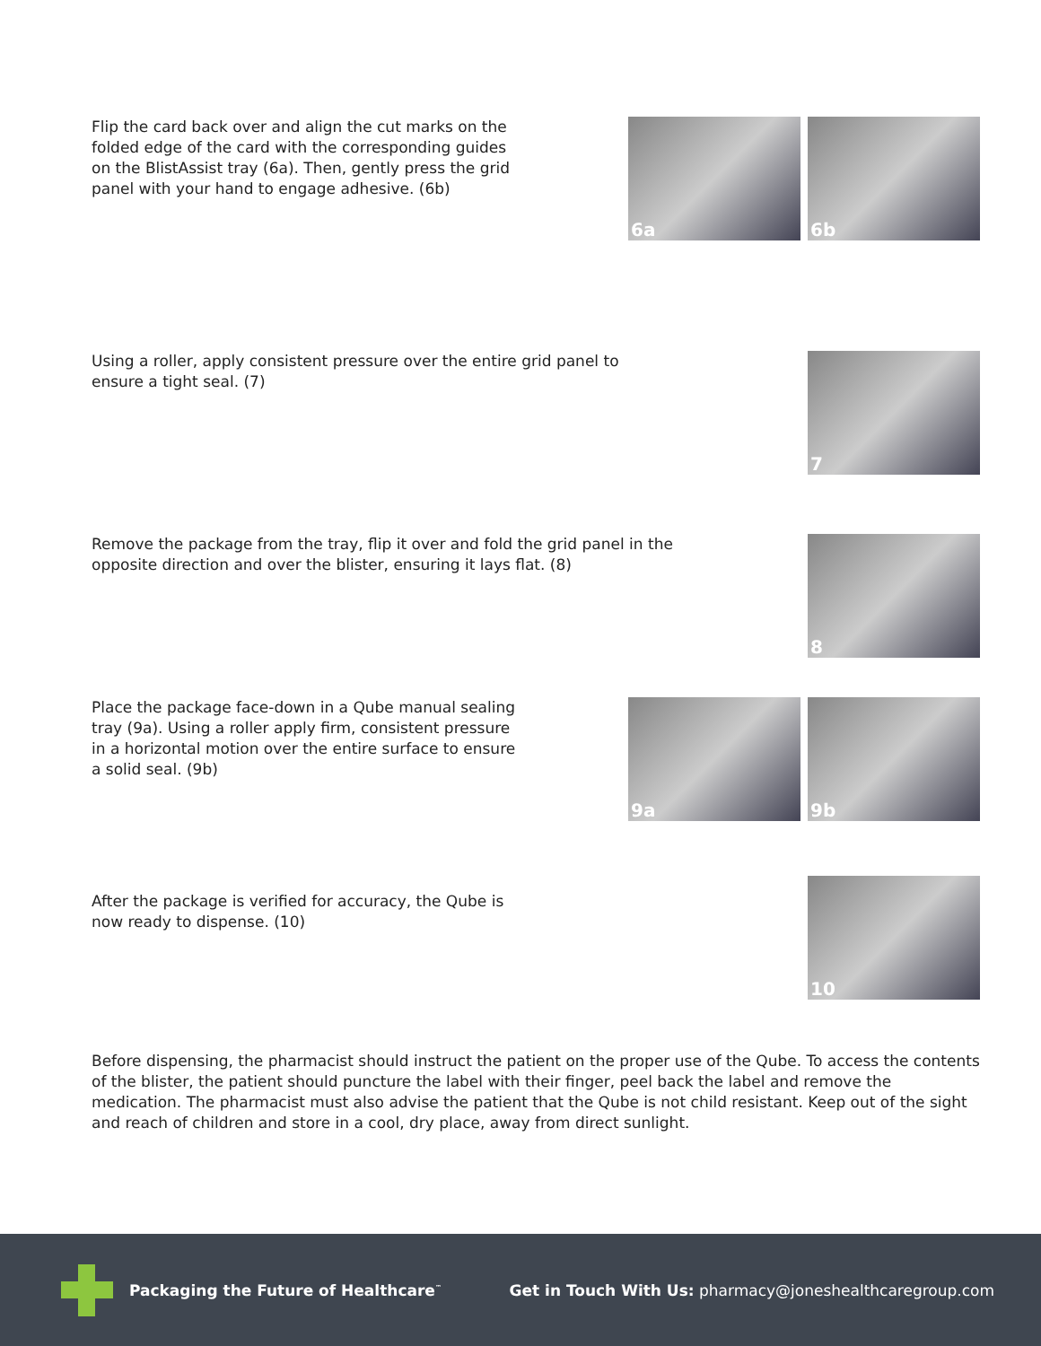Flip the card back over and align the cut marks on the folded edge of the card with the corresponding guides on the BlistAssist tray (6a). Then, gently press the grid panel with your hand to engage adhesive. (6b)
6a 6b
Using a roller, apply consistent pressure over the entire grid panel to ensure a tight seal. (7)
7
Remove the package from the tray, flip it over and fold the grid panel in the opposite direction and over the blister, ensuring it lays flat. (8)
8
Place the package face-down in a Qube manual sealing tray (9a). Using a roller apply firm, consistent pressure in a horizontal motion over the entire surface to ensure a solid seal. (9b)
9a 9b
After the package is verified for accuracy, the Qube is now ready to dispense. (10)
10
Before dispensing, the pharmacist should instruct the patient on the proper use of the Qube. To access the contents of the blister, the patient should puncture the label with their finger, peel back the label and remove the medication. The pharmacist must also advise the patient that the Qube is not child resistant. Keep out of the sight and reach of children and store in a cool, dry place, away from direct sunlight.
Packaging the Future of Healthcare<sup>™</sup>
Get in Touch With Us: pharmacy@joneshealthcaregroup.com